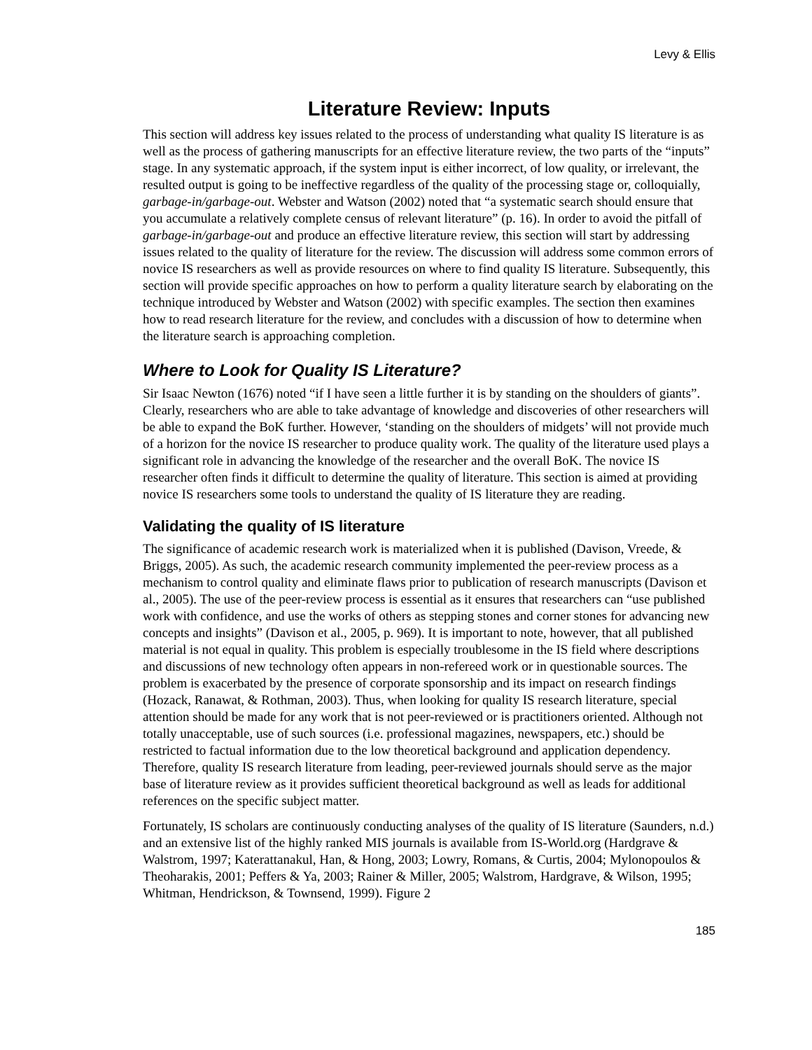Levy & Ellis
Literature Review: Inputs
This section will address key issues related to the process of understanding what quality IS literature is as well as the process of gathering manuscripts for an effective literature review, the two parts of the “inputs” stage. In any systematic approach, if the system input is either incorrect, of low quality, or irrelevant, the resulted output is going to be ineffective regardless of the quality of the processing stage or, colloquially, garbage-in/garbage-out. Webster and Watson (2002) noted that “a systematic search should ensure that you accumulate a relatively complete census of relevant literature” (p. 16). In order to avoid the pitfall of garbage-in/garbage-out and produce an effective literature review, this section will start by addressing issues related to the quality of literature for the review. The discussion will address some common errors of novice IS researchers as well as provide resources on where to find quality IS literature. Subsequently, this section will provide specific approaches on how to perform a quality literature search by elaborating on the technique introduced by Webster and Watson (2002) with specific examples. The section then examines how to read research literature for the review, and concludes with a discussion of how to determine when the literature search is approaching completion.
Where to Look for Quality IS Literature?
Sir Isaac Newton (1676) noted “if I have seen a little further it is by standing on the shoulders of giants”. Clearly, researchers who are able to take advantage of knowledge and discoveries of other researchers will be able to expand the BoK further. However, ‘standing on the shoulders of midgets’ will not provide much of a horizon for the novice IS researcher to produce quality work. The quality of the literature used plays a significant role in advancing the knowledge of the researcher and the overall BoK. The novice IS researcher often finds it difficult to determine the quality of literature. This section is aimed at providing novice IS researchers some tools to understand the quality of IS literature they are reading.
Validating the quality of IS literature
The significance of academic research work is materialized when it is published (Davison, Vreede, & Briggs, 2005). As such, the academic research community implemented the peer-review process as a mechanism to control quality and eliminate flaws prior to publication of research manuscripts (Davison et al., 2005). The use of the peer-review process is essential as it ensures that researchers can “use published work with confidence, and use the works of others as stepping stones and corner stones for advancing new concepts and insights” (Davison et al., 2005, p. 969). It is important to note, however, that all published material is not equal in quality. This problem is especially troublesome in the IS field where descriptions and discussions of new technology often appears in non-refereed work or in questionable sources. The problem is exacerbated by the presence of corporate sponsorship and its impact on research findings (Hozack, Ranawat, & Rothman, 2003). Thus, when looking for quality IS research literature, special attention should be made for any work that is not peer-reviewed or is practitioners oriented. Although not totally unacceptable, use of such sources (i.e. professional magazines, newspapers, etc.) should be restricted to factual information due to the low theoretical background and application dependency. Therefore, quality IS research literature from leading, peer-reviewed journals should serve as the major base of literature review as it provides sufficient theoretical background as well as leads for additional references on the specific subject matter.
Fortunately, IS scholars are continuously conducting analyses of the quality of IS literature (Saunders, n.d.) and an extensive list of the highly ranked MIS journals is available from IS-World.org (Hardgrave & Walstrom, 1997; Katerattanakul, Han, & Hong, 2003; Lowry, Romans, & Curtis, 2004; Mylonopoulos & Theoharakis, 2001; Peffers & Ya, 2003; Rainer & Miller, 2005; Walstrom, Hardgrave, & Wilson, 1995; Whitman, Hendrickson, & Townsend, 1999). Figure 2
185